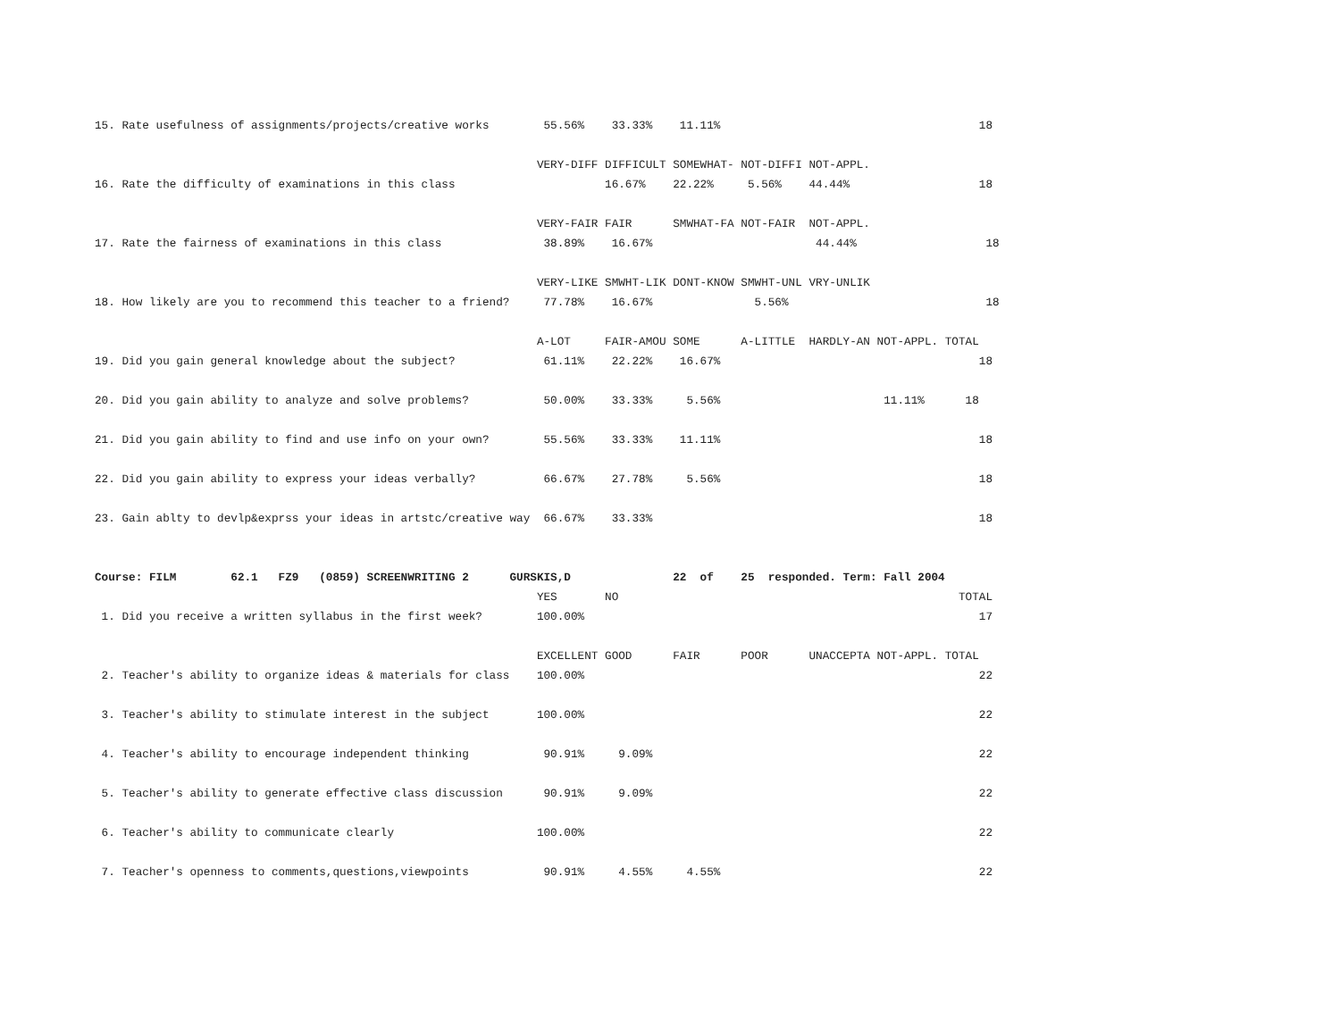15. Rate usefulness of assignments/projects/creative works        55.56%    33.33%    11.11%                                      18

                                                                 VERY-DIFF DIFFICULT SOMEWHAT- NOT-DIFFI NOT-APPL.
16. Rate the difficulty of examinations in this class                      16.67%    22.22%     5.56%    44.44%                   18

                                                                 VERY-FAIR FAIR      SMWHAT-FA NOT-FAIR  NOT-APPL.
17. Rate the fairness of examinations in this class               38.89%    16.67%                        44.44%                   18

                                                                 VERY-LIKE SMWHT-LIK DONT-KNOW SMWHT-UNL VRY-UNLIK
18. How likely are you to recommend this teacher to a friend?     77.78%    16.67%               5.56%                             18

                                                                 A-LOT     FAIR-AMOU SOME      A-LITTLE  HARDLY-AN NOT-APPL. TOTAL
19. Did you gain general knowledge about the subject?             61.11%    22.22%    16.67%                                      18

20. Did you gain ability to analyze and solve problems?           50.00%    33.33%     5.56%                        11.11%      18

21. Did you gain ability to find and use info on your own?        55.56%    33.33%    11.11%                                      18

22. Did you gain ability to express your ideas verbally?          66.67%    27.78%     5.56%                                      18

23. Gain ablty to devlp&exprss your ideas in artstc/creative way  66.67%    33.33%                                                18


Course: FILM        62.1   FZ9   (0859) SCREENWRITING 2      GURSKIS,D               22  of    25  responded. Term: Fall 2004
                                                                 YES       NO                                                  TOTAL
 1. Did you receive a written syllabus in the first week?        100.00%                                                          17

                                                                 EXCELLENT GOOD      FAIR      POOR      UNACCEPTA NOT-APPL. TOTAL
 2. Teacher's ability to organize ideas & materials for class    100.00%                                                          22

 3. Teacher's ability to stimulate interest in the subject       100.00%                                                          22

 4. Teacher's ability to encourage independent thinking           90.91%     9.09%                                                22

 5. Teacher's ability to generate effective class discussion      90.91%     9.09%                                                22

 6. Teacher's ability to communicate clearly                     100.00%                                                          22

 7. Teacher's openness to comments,questions,viewpoints           90.91%     4.55%     4.55%                                      22